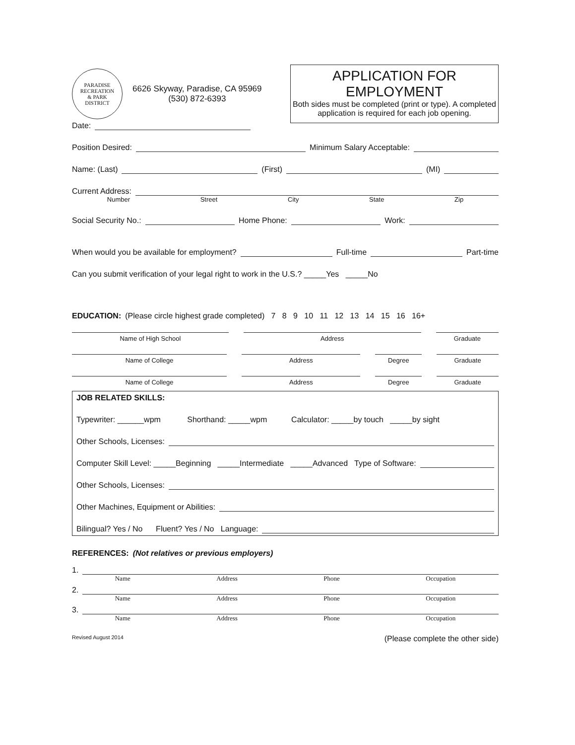PARADISE
RECREATION
& PARK
DISTRICT
6626 Skyway, Paradise, CA 95969
(530) 872-6393
APPLICATION FOR EMPLOYMENT
Both sides must be completed (print or type). A completed application is required for each job opening.
Date:
Position Desired: Minimum Salary Acceptable:
Name: (Last) (First) (MI)
Current Address:
Number Street City State Zip
Social Security No.: Home Phone: Work:
When would you be available for employment? Full-time Part-time
Can you submit verification of your legal right to work in the U.S.? _____Yes _____No
EDUCATION: (Please circle highest grade completed) 7 8 9 10 11 12 13 14 15 16 16+
Name of High School Address Graduate
Name of College Address Degree Graduate
Name of College Address Degree Graduate
JOB RELATED SKILLS:
Typewriter: ______wpm Shorthand: _____wpm Calculator: _____by touch _____by sight
Other Schools, Licenses:
Computer Skill Level: _____Beginning _____Intermediate _____Advanced Type of Software:
Other Schools, Licenses:
Other Machines, Equipment or Abilities:
Bilingual? Yes / No Fluent? Yes / No Language:
REFERENCES: (Not relatives or previous employers)
1.
Name Address Phone Occupation
2.
Name Address Phone Occupation
3.
Name Address Phone Occupation
Revised August 2014 (Please complete the other side)